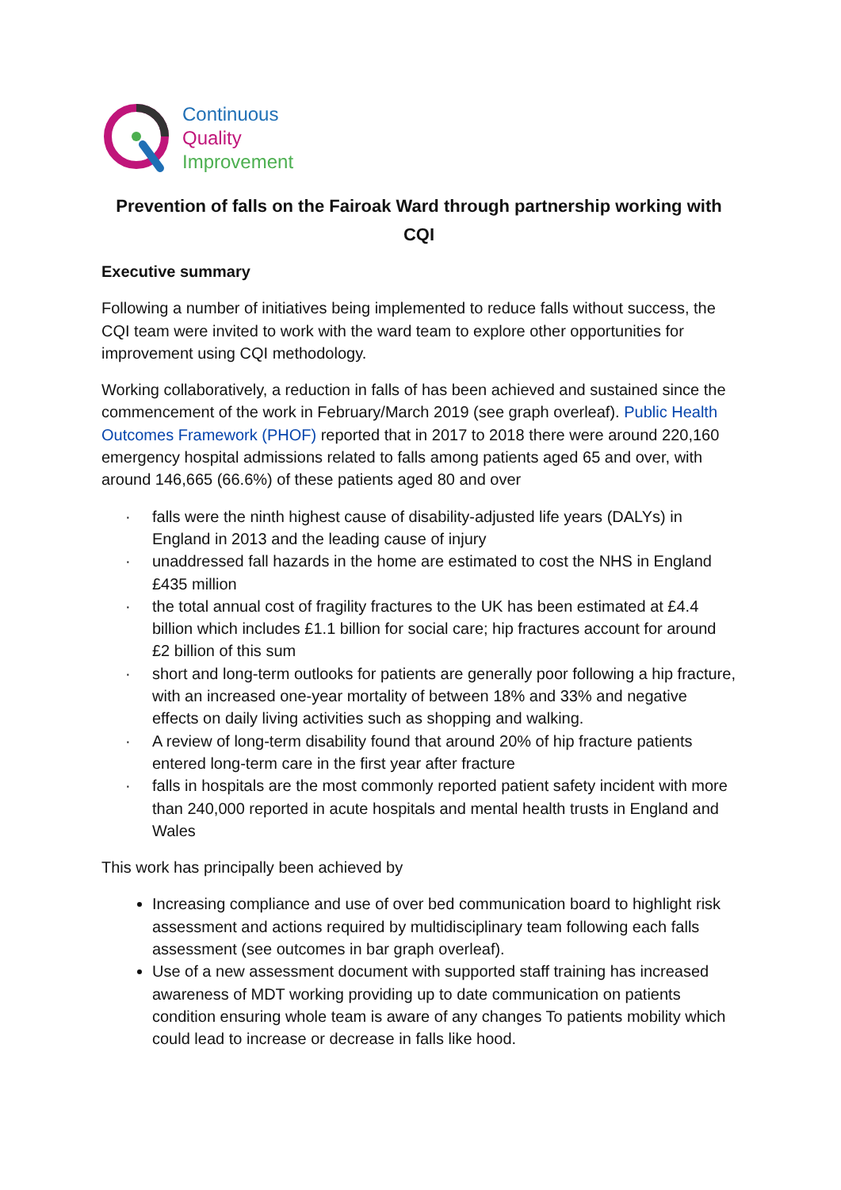Continuous
Quality
Improvement
Prevention of falls on the Fairoak Ward through partnership working with CQI
Executive summary
Following a number of initiatives being implemented to reduce falls without success, the CQI team were invited to work with the ward team to explore other opportunities for improvement using CQI methodology.
Working collaboratively, a reduction in falls of has been achieved and sustained since the commencement of the work in February/March 2019 (see graph overleaf). Public Health Outcomes Framework (PHOF) reported that in 2017 to 2018 there were around 220,160 emergency hospital admissions related to falls among patients aged 65 and over, with around 146,665 (66.6%) of these patients aged 80 and over
· falls were the ninth highest cause of disability-adjusted life years (DALYs) in England in 2013 and the leading cause of injury
· unaddressed fall hazards in the home are estimated to cost the NHS in England £435 million
· the total annual cost of fragility fractures to the UK has been estimated at £4.4 billion which includes £1.1 billion for social care; hip fractures account for around £2 billion of this sum
· short and long-term outlooks for patients are generally poor following a hip fracture, with an increased one-year mortality of between 18% and 33% and negative effects on daily living activities such as shopping and walking.
· A review of long-term disability found that around 20% of hip fracture patients entered long-term care in the first year after fracture
· falls in hospitals are the most commonly reported patient safety incident with more than 240,000 reported in acute hospitals and mental health trusts in England and Wales
This work has principally been achieved by
Increasing compliance and use of over bed communication board to highlight risk assessment and actions required by multidisciplinary team following each falls assessment (see outcomes in bar graph overleaf).
Use of a new assessment document with supported staff training has increased awareness of MDT working providing up to date communication on patients condition ensuring whole team is aware of any changes To patients mobility which could lead to increase or decrease in falls like hood.